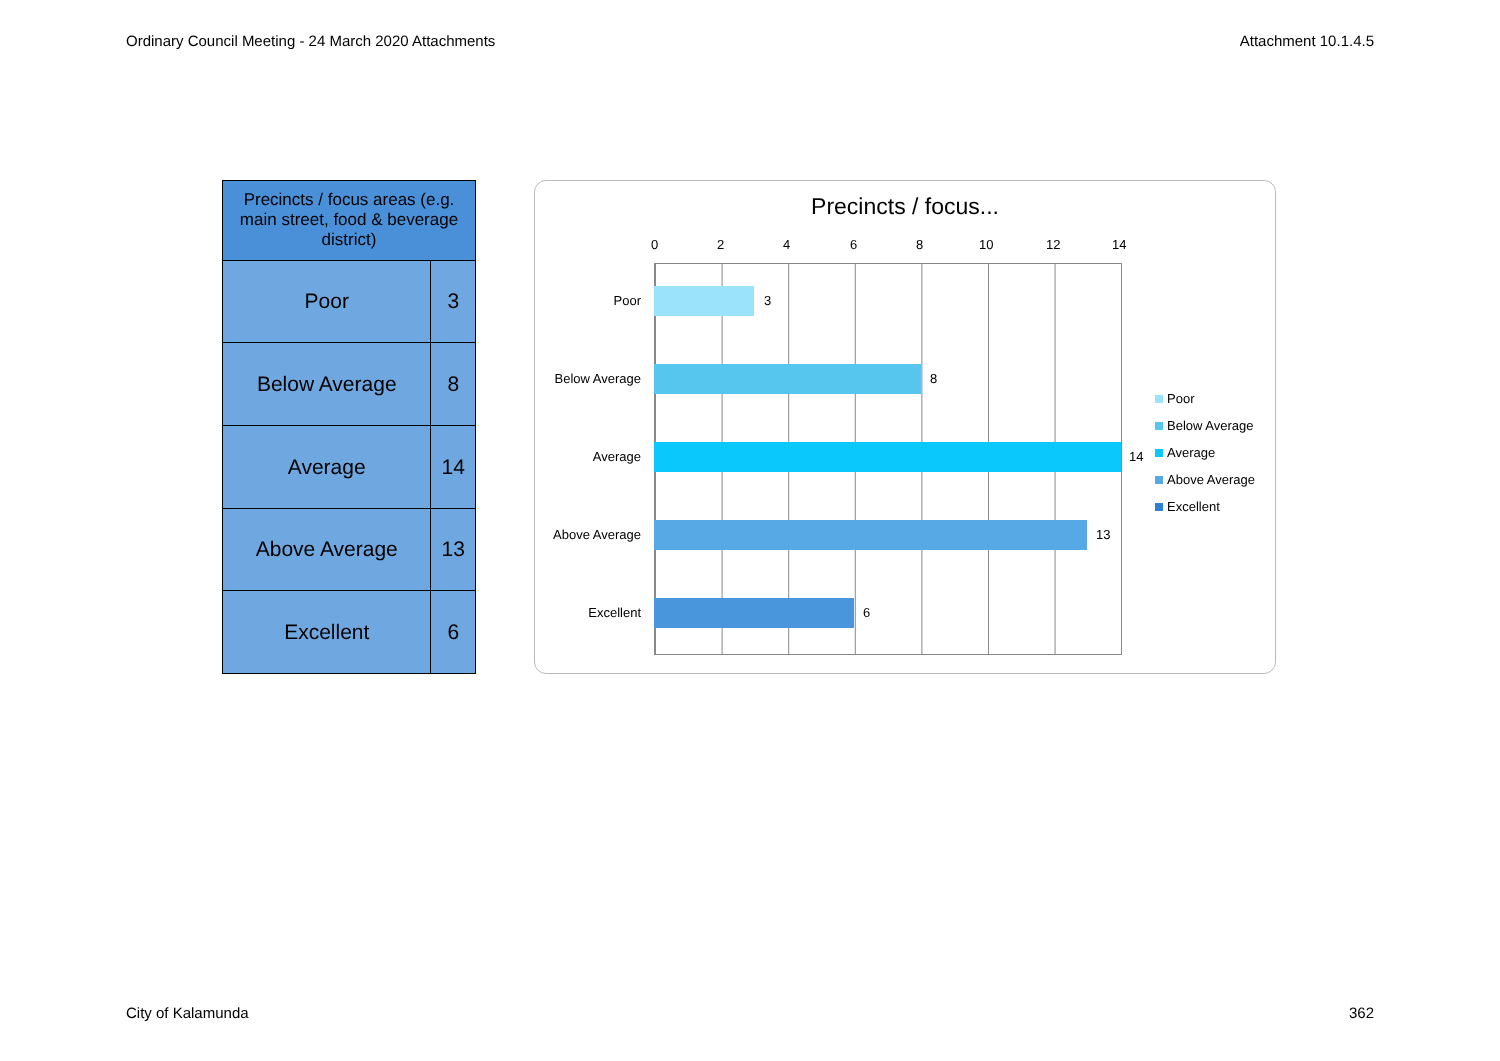Ordinary Council Meeting - 24 March 2020 Attachments Attachment 10.1.4.5
| Precincts / focus areas (e.g. main street, food & beverage district) | |
| --- | --- |
| Poor | 3 |
| Below Average | 8 |
| Average | 14 |
| Above Average | 13 |
| Excellent | 6 |
Precincts / focus...
0 2 4 6 8 10 12 14
Poor 3
Below Average 8
Average 14
Above Average 13
Excellent 6
Poor
Below Average
Average
Above Average
Excellent
City of Kalamunda 362